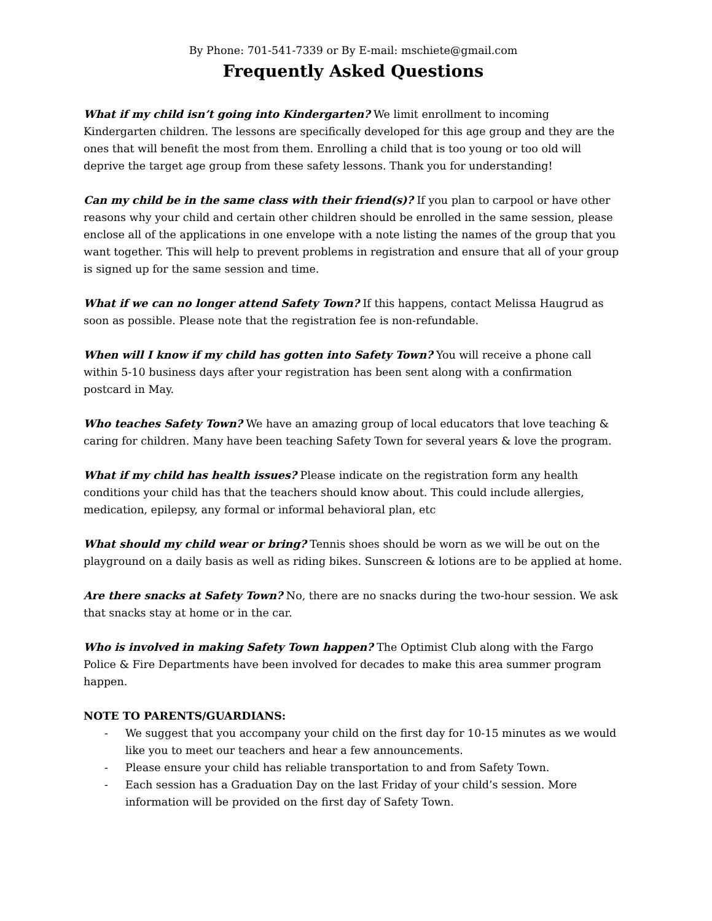By Phone: 701-541-7339 or By E-mail: mschiete@gmail.com
Frequently Asked Questions
What if my child isn’t going into Kindergarten? We limit enrollment to incoming Kindergarten children. The lessons are specifically developed for this age group and they are the ones that will benefit the most from them. Enrolling a child that is too young or too old will deprive the target age group from these safety lessons. Thank you for understanding!
Can my child be in the same class with their friend(s)? If you plan to carpool or have other reasons why your child and certain other children should be enrolled in the same session, please enclose all of the applications in one envelope with a note listing the names of the group that you want together. This will help to prevent problems in registration and ensure that all of your group is signed up for the same session and time.
What if we can no longer attend Safety Town? If this happens, contact Melissa Haugrud as soon as possible. Please note that the registration fee is non-refundable.
When will I know if my child has gotten into Safety Town? You will receive a phone call within 5-10 business days after your registration has been sent along with a confirmation postcard in May.
Who teaches Safety Town? We have an amazing group of local educators that love teaching & caring for children. Many have been teaching Safety Town for several years & love the program.
What if my child has health issues? Please indicate on the registration form any health conditions your child has that the teachers should know about. This could include allergies, medication, epilepsy, any formal or informal behavioral plan, etc
What should my child wear or bring? Tennis shoes should be worn as we will be out on the playground on a daily basis as well as riding bikes. Sunscreen & lotions are to be applied at home.
Are there snacks at Safety Town? No, there are no snacks during the two-hour session. We ask that snacks stay at home or in the car.
Who is involved in making Safety Town happen? The Optimist Club along with the Fargo Police & Fire Departments have been involved for decades to make this area summer program happen.
NOTE TO PARENTS/GUARDIANS:
- We suggest that you accompany your child on the first day for 10-15 minutes as we would like you to meet our teachers and hear a few announcements.
- Please ensure your child has reliable transportation to and from Safety Town.
- Each session has a Graduation Day on the last Friday of your child’s session. More information will be provided on the first day of Safety Town.